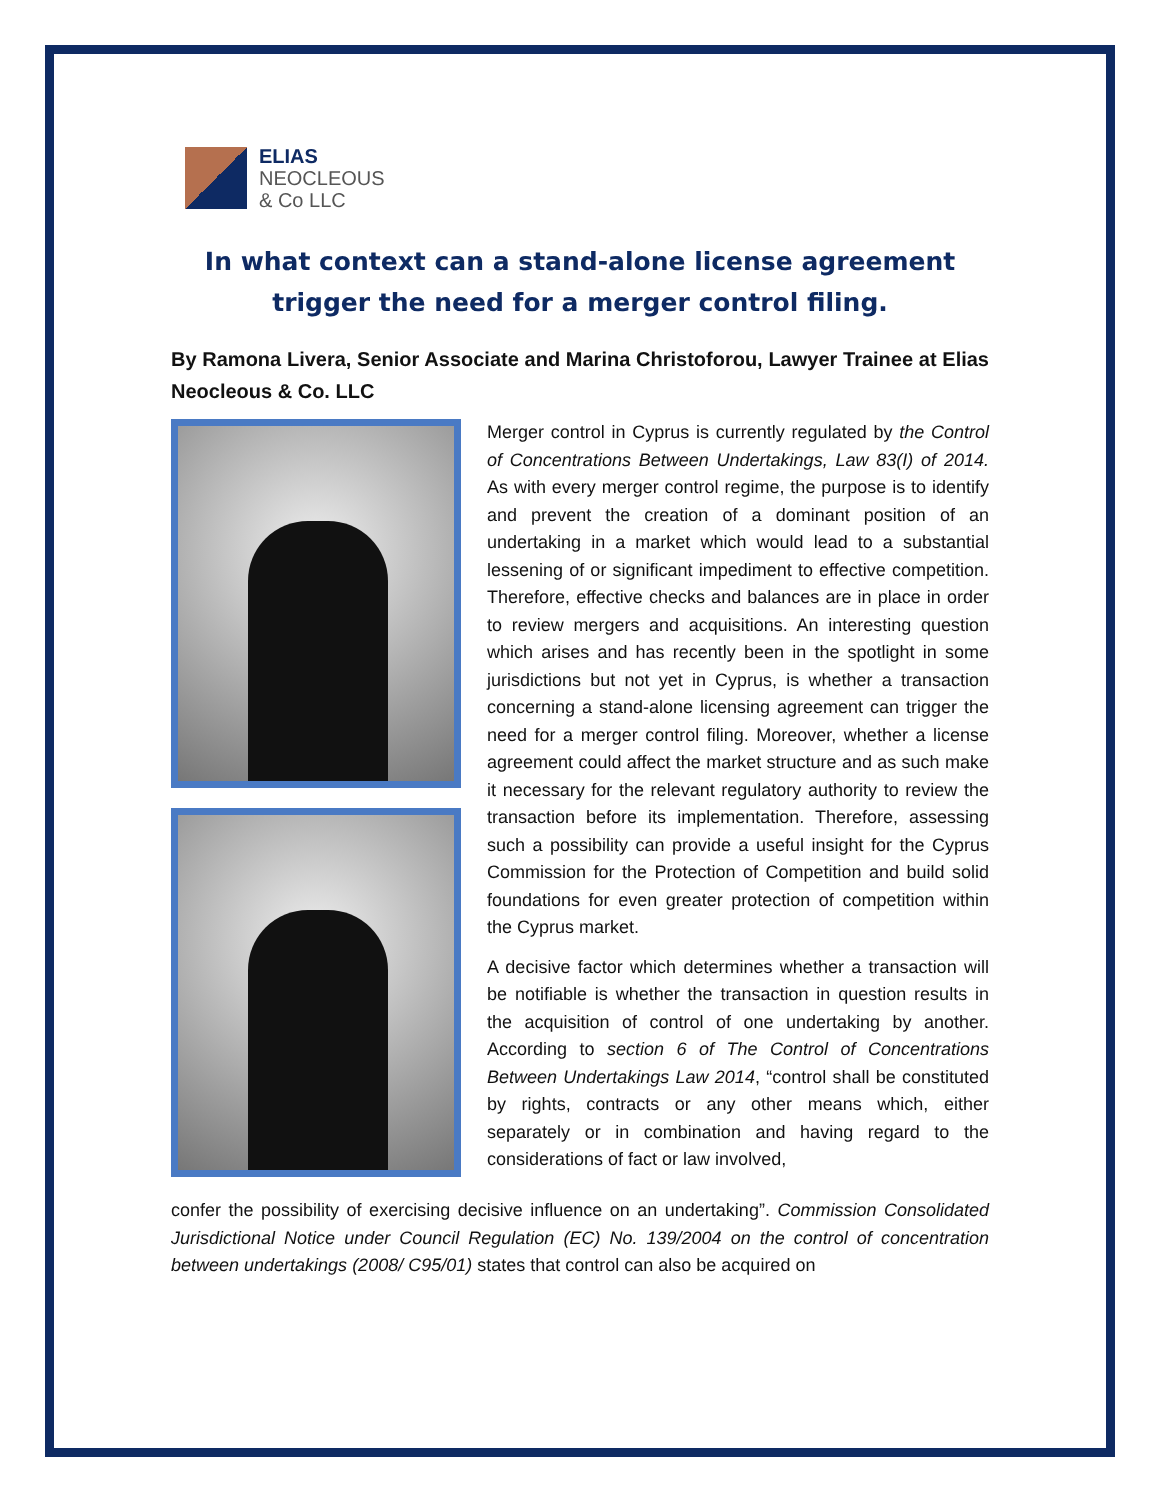ELIAS
NEOCLEOUS
& Co LLC
In what context can a stand-alone license agreement trigger the need for a merger control filing.
By Ramona Livera, Senior Associate and Marina Christoforou, Lawyer Trainee at Elias Neocleous & Co. LLC
Merger control in Cyprus is currently regulated by the Control of Concentrations Between Undertakings, Law 83(I) of 2014. As with every merger control regime, the purpose is to identify and prevent the creation of a dominant position of an undertaking in a market which would lead to a substantial lessening of or significant impediment to effective competition. Therefore, effective checks and balances are in place in order to review mergers and acquisitions. An interesting question which arises and has recently been in the spotlight in some jurisdictions but not yet in Cyprus, is whether a transaction concerning a stand-alone licensing agreement can trigger the need for a merger control filing. Moreover, whether a license agreement could affect the market structure and as such make it necessary for the relevant regulatory authority to review the transaction before its implementation. Therefore, assessing such a possibility can provide a useful insight for the Cyprus Commission for the Protection of Competition and build solid foundations for even greater protection of competition within the Cyprus market.
A decisive factor which determines whether a transaction will be notifiable is whether the transaction in question results in the acquisition of control of one undertaking by another. According to section 6 of The Control of Concentrations Between Undertakings Law 2014, “control shall be constituted by rights, contracts or any other means which, either separately or in combination and having regard to the considerations of fact or law involved,
confer the possibility of exercising decisive influence on an undertaking”. Commission Consolidated Jurisdictional Notice under Council Regulation (EC) No. 139/2004 on the control of concentration between undertakings (2008/ C95/01) states that control can also be acquired on